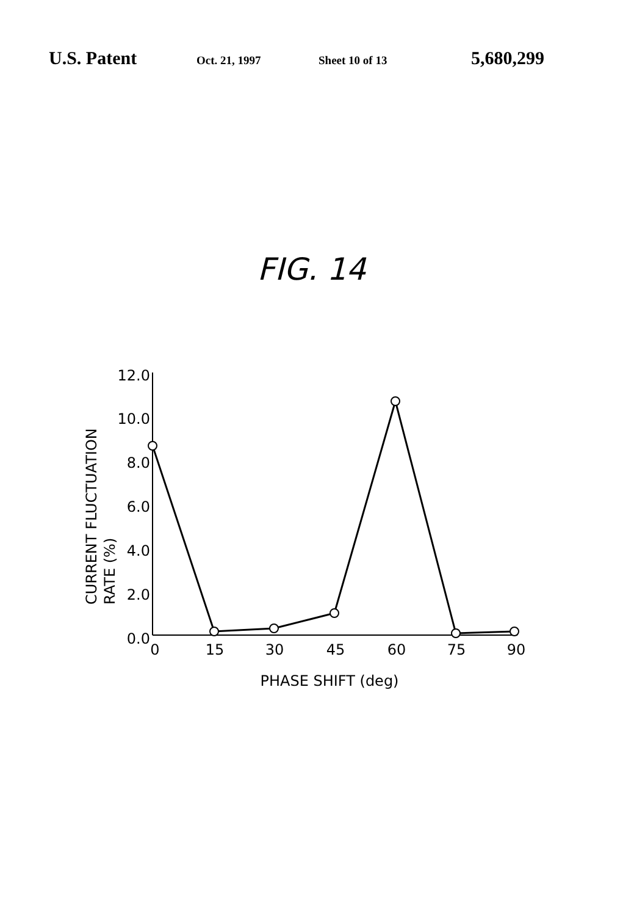U.S. Patent Oct. 21, 1997 Sheet 10 of 13 5,680,299
FIG. 14
12.0
10.0
8.0
6.0
4.0
2.0
0.0
0
15
30
45
60
75
90
PHASE SHIFT (deg)
CURRENT FLUCTUATION
RATE (%)